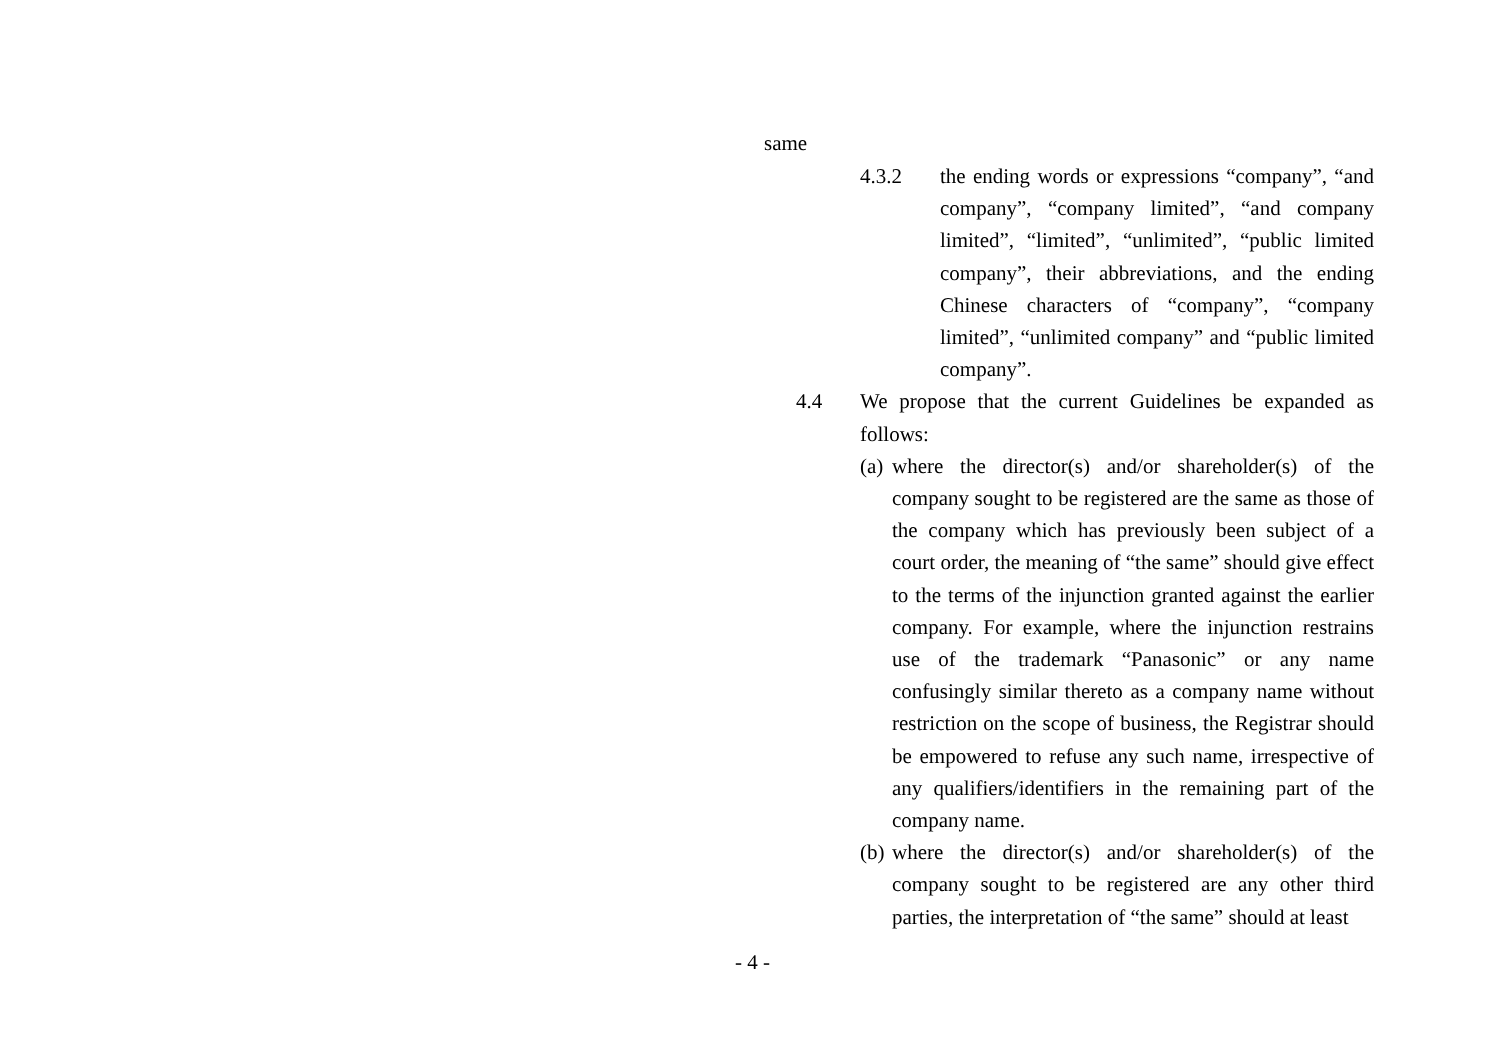same
4.3.2 the ending words or expressions “company”, “and company”, “company limited”, “and company limited”, “limited”, “unlimited”, “public limited company”, their abbreviations, and the ending Chinese characters of “company”, “company limited”, “unlimited company” and “public limited company”.
4.4 We propose that the current Guidelines be expanded as follows:
(a)
where the director(s) and/or shareholder(s) of the company sought to be registered are the same as those of the company which has previously been subject of a court order, the meaning of “the same” should give effect to the terms of the injunction granted against the earlier company. For example, where the injunction restrains use of the trademark “Panasonic” or any name confusingly similar thereto as a company name without restriction on the scope of business, the Registrar should be empowered to refuse any such name, irrespective of any qualifiers/identifiers in the remaining part of the company name.
(b)
where the director(s) and/or shareholder(s) of the company sought to be registered are any other third parties, the interpretation of “the same” should at least
- 4 -